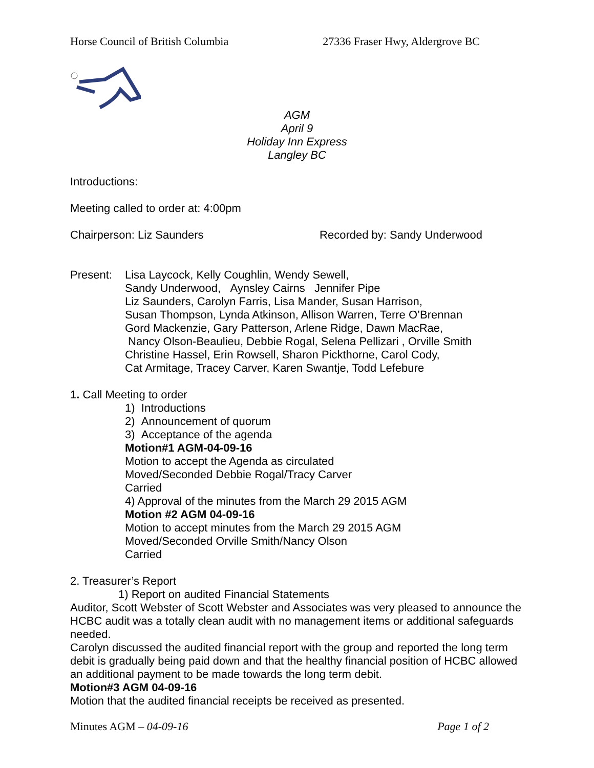Horse Council of British Columbia 27336 Fraser Hwy, Aldergrove BC
AGM
April 9
Holiday Inn Express
Langley BC
Introductions:
Meeting called to order at: 4:00pm
Chairperson: Liz Saunders Recorded by: Sandy Underwood
Present: Lisa Laycock, Kelly Coughlin, Wendy Sewell,
Sandy Underwood, Aynsley Cairns Jennifer Pipe
Liz Saunders, Carolyn Farris, Lisa Mander, Susan Harrison,
Susan Thompson, Lynda Atkinson, Allison Warren, Terre O’Brennan
Gord Mackenzie, Gary Patterson, Arlene Ridge, Dawn MacRae,
Nancy Olson-Beaulieu, Debbie Rogal, Selena Pellizari , Orville Smith
Christine Hassel, Erin Rowsell, Sharon Pickthorne, Carol Cody,
Cat Armitage, Tracey Carver, Karen Swantje, Todd Lefebure
1. Call Meeting to order
1) Introductions
2) Announcement of quorum
3) Acceptance of the agenda
Motion#1 AGM-04-09-16
Motion to accept the Agenda as circulated
Moved/Seconded Debbie Rogal/Tracy Carver
Carried
4) Approval of the minutes from the March 29 2015 AGM
Motion #2 AGM 04-09-16
Motion to accept minutes from the March 29 2015 AGM
Moved/Seconded Orville Smith/Nancy Olson
Carried
2. Treasurer’s Report
1) Report on audited Financial Statements
Auditor, Scott Webster of Scott Webster and Associates was very pleased to announce the HCBC audit was a totally clean audit with no management items or additional safeguards needed.
Carolyn discussed the audited financial report with the group and reported the long term debit is gradually being paid down and that the healthy financial position of HCBC allowed an additional payment to be made towards the long term debit.
Motion#3 AGM 04-09-16
Motion that the audited financial receipts be received as presented.
Minutes AGM – 04-09-16 Page 1 of 2